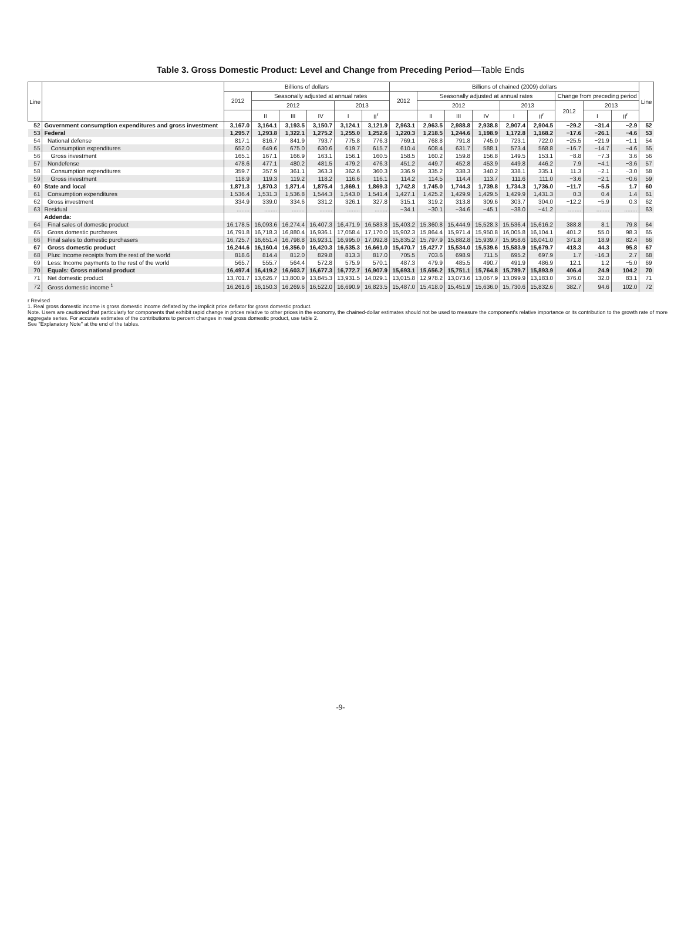Table 3. Gross Domestic Product: Level and Change from Preceding Period—Table Ends
| Line | | Billions of dollars | | | | | | Billions of chained (2009) dollars | | | | | | | | | Line |
| --- | --- | --- | --- | --- | --- | --- | --- | --- | --- | --- | --- | --- | --- | --- | --- | --- | --- |
| | | 2012 | Seasonally adjusted at annual rates | | | | | 2012 | Seasonally adjusted at annual rates | | | | | Change from preceding period | | | |
| | | | 2012 | | | 2013 | | | 2012 | | | 2013 | | 2012 | 2013 | | |
| | | | II | III | IV | I | II<sup>r</sup> | | II | III | IV | I | II<sup>r</sup> | | I | II<sup>r</sup> | |
| 52 | Government consumption expenditures and gross investment | 3,167.0 | 3,164.1 | 3,193.5 | 3,150.7 | 3,124.1 | 3,121.9 | 2,963.1 | 2,963.5 | 2,988.8 | 2,938.8 | 2,907.4 | 2,904.5 | −29.2 | −31.4 | −2.9 | 52 |
| 53 | Federal | 1,295.7 | 1,293.8 | 1,322.1 | 1,275.2 | 1,255.0 | 1,252.6 | 1,220.3 | 1,218.5 | 1,244.6 | 1,198.9 | 1,172.8 | 1,168.2 | −17.6 | −26.1 | −4.6 | 53 |
| 54 | National defense | 817.1 | 816.7 | 841.9 | 793.7 | 775.8 | 776.3 | 769.1 | 768.8 | 791.8 | 745.0 | 723.1 | 722.0 | −25.5 | −21.9 | −1.1 | 54 |
| 55 | Consumption expenditures | 652.0 | 649.6 | 675.0 | 630.6 | 619.7 | 615.7 | 610.4 | 608.4 | 631.7 | 588.1 | 573.4 | 568.8 | −16.7 | −14.7 | −4.6 | 55 |
| 56 | Gross investment | 165.1 | 167.1 | 166.9 | 163.1 | 156.1 | 160.5 | 158.5 | 160.2 | 159.8 | 156.8 | 149.5 | 153.1 | −8.8 | −7.3 | 3.6 | 56 |
| 57 | Nondefense | 478.6 | 477.1 | 480.2 | 481.5 | 479.2 | 476.3 | 451.2 | 449.7 | 452.8 | 453.9 | 449.8 | 446.2 | 7.9 | −4.1 | −3.6 | 57 |
| 58 | Consumption expenditures | 359.7 | 357.9 | 361.1 | 363.3 | 362.6 | 360.3 | 336.9 | 335.2 | 338.3 | 340.2 | 338.1 | 335.1 | 11.3 | −2.1 | −3.0 | 58 |
| 59 | Gross investment | 118.9 | 119.3 | 119.2 | 118.2 | 116.6 | 116.1 | 114.2 | 114.5 | 114.4 | 113.7 | 111.6 | 111.0 | −3.6 | −2.1 | −0.6 | 59 |
| 60 | State and local | 1,871.3 | 1,870.3 | 1,871.4 | 1,875.4 | 1,869.1 | 1,869.3 | 1,742.8 | 1,745.0 | 1,744.3 | 1,739.8 | 1,734.3 | 1,736.0 | −11.7 | −5.5 | 1.7 | 60 |
| 61 | Consumption expenditures | 1,536.4 | 1,531.3 | 1,536.8 | 1,544.3 | 1,543.0 | 1,541.4 | 1,427.1 | 1,425.2 | 1,429.9 | 1,429.5 | 1,429.9 | 1,431.3 | 0.3 | 0.4 | 1.4 | 61 |
| 62 | Gross investment | 334.9 | 339.0 | 334.6 | 331.2 | 326.1 | 327.8 | 315.1 | 319.2 | 313.8 | 309.6 | 303.7 | 304.0 | −12.2 | −5.9 | 0.3 | 62 |
| 63 | Residual | ........ | ........ | ........ | ........ | ........ | ........ | −34.1 | −30.1 | −34.6 | −45.1 | −38.0 | −41.2 | ........ | ........ | ........ | 63 |
| | Addenda: | | | | | | | | | | | | | | | | |
| 64 | Final sales of domestic product | 16,178.5 | 16,093.6 | 16,274.4 | 16,407.3 | 16,471.9 | 16,583.8 | 15,403.2 | 15,360.8 | 15,444.9 | 15,528.3 | 15,536.4 | 15,616.2 | 388.8 | 8.1 | 79.8 | 64 |
| 65 | Gross domestic purchases | 16,791.8 | 16,718.3 | 16,880.4 | 16,936.1 | 17,058.4 | 17,170.0 | 15,902.3 | 15,864.4 | 15,971.4 | 15,950.8 | 16,005.8 | 16,104.1 | 401.2 | 55.0 | 98.3 | 65 |
| 66 | Final sales to domestic purchasers | 16,725.7 | 16,651.4 | 16,798.8 | 16,923.1 | 16,995.0 | 17,092.8 | 15,835.2 | 15,797.9 | 15,882.8 | 15,939.7 | 15,958.6 | 16,041.0 | 371.8 | 18.9 | 82.4 | 66 |
| 67 | Gross domestic product | 16,244.6 | 16,160.4 | 16,356.0 | 16,420.3 | 16,535.3 | 16,661.0 | 15,470.7 | 15,427.7 | 15,534.0 | 15,539.6 | 15,583.9 | 15,679.7 | 418.3 | 44.3 | 95.8 | 67 |
| 68 | Plus: Income receipts from the rest of the world | 818.6 | 814.4 | 812.0 | 829.8 | 813.3 | 817.0 | 705.5 | 703.6 | 698.9 | 711.5 | 695.2 | 697.9 | 1.7 | −16.3 | 2.7 | 68 |
| 69 | Less: Income payments to the rest of the world | 565.7 | 555.7 | 564.4 | 572.8 | 575.9 | 570.1 | 487.3 | 479.9 | 485.5 | 490.7 | 491.9 | 486.9 | 12.1 | 1.2 | −5.0 | 69 |
| 70 | Equals: Gross national product | 16,497.4 | 16,419.2 | 16,603.7 | 16,677.3 | 16,772.7 | 16,907.9 | 15,693.1 | 15,656.2 | 15,751.1 | 15,764.8 | 15,789.7 | 15,893.9 | 406.4 | 24.9 | 104.2 | 70 |
| 71 | Net domestic product | 13,701.7 | 13,626.7 | 13,800.9 | 13,845.3 | 13,931.5 | 14,029.1 | 13,015.8 | 12,978.2 | 13,073.6 | 13,067.9 | 13,099.9 | 13,183.0 | 376.0 | 32.0 | 83.1 | 71 |
| 72 | Gross domestic income <sup>1</sup> | 16,261.6 | 16,150.3 | 16,269.6 | 16,522.0 | 16,690.9 | 16,823.5 | 15,487.0 | 15,418.0 | 15,451.9 | 15,636.0 | 15,730.6 | 15,832.6 | 382.7 | 94.6 | 102.0 | 72 |
r Revised
1. Real gross domestic income is gross domestic income deflated by the implicit price deflator for gross domestic product.
Note. Users are cautioned that particularly for components that exhibit rapid change in prices relative to other prices in the economy, the chained-dollar estimates should not be used to measure the component's relative importance or its contribution to the growth rate of more aggregate series. For accurate estimates of the contributions to percent changes in real gross domestic product, use table 2.
See "Explanatory Note" at the end of the tables.
-9-